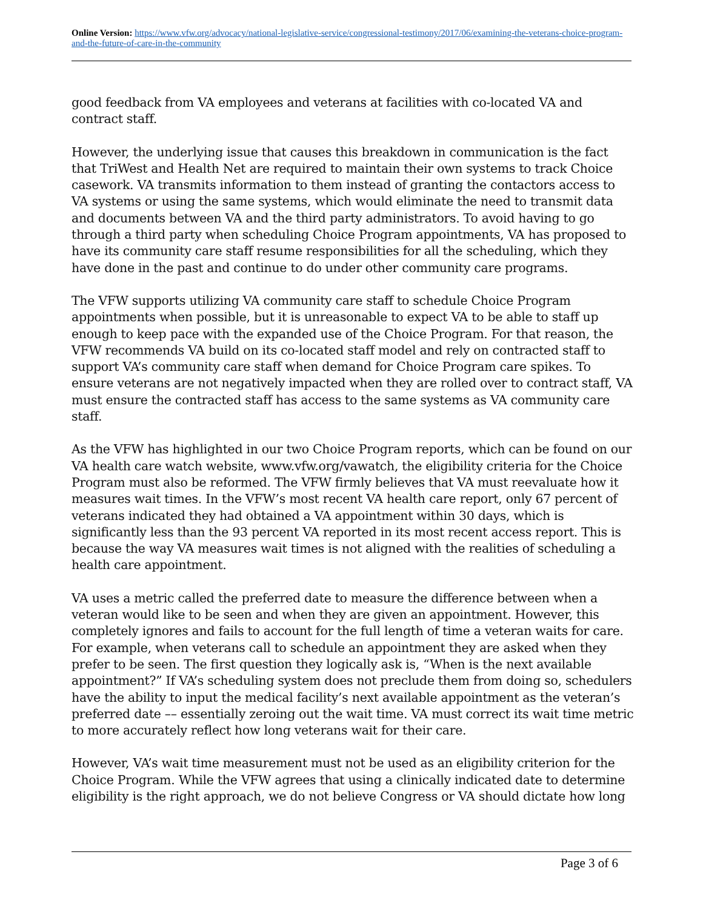Online Version: https://www.vfw.org/advocacy/national-legislative-service/congressional-testimony/2017/06/examining-the-veterans-choice-program-and-the-future-of-care-in-the-community
good feedback from VA employees and veterans at facilities with co-located VA and contract staff.
However, the underlying issue that causes this breakdown in communication is the fact that TriWest and Health Net are required to maintain their own systems to track Choice casework. VA transmits information to them instead of granting the contactors access to VA systems or using the same systems, which would eliminate the need to transmit data and documents between VA and the third party administrators. To avoid having to go through a third party when scheduling Choice Program appointments, VA has proposed to have its community care staff resume responsibilities for all the scheduling, which they have done in the past and continue to do under other community care programs.
The VFW supports utilizing VA community care staff to schedule Choice Program appointments when possible, but it is unreasonable to expect VA to be able to staff up enough to keep pace with the expanded use of the Choice Program. For that reason, the VFW recommends VA build on its co-located staff model and rely on contracted staff to support VA’s community care staff when demand for Choice Program care spikes. To ensure veterans are not negatively impacted when they are rolled over to contract staff, VA must ensure the contracted staff has access to the same systems as VA community care staff.
As the VFW has highlighted in our two Choice Program reports, which can be found on our VA health care watch website, www.vfw.org/vawatch, the eligibility criteria for the Choice Program must also be reformed. The VFW firmly believes that VA must reevaluate how it measures wait times. In the VFW’s most recent VA health care report, only 67 percent of veterans indicated they had obtained a VA appointment within 30 days, which is significantly less than the 93 percent VA reported in its most recent access report. This is because the way VA measures wait times is not aligned with the realities of scheduling a health care appointment.
VA uses a metric called the preferred date to measure the difference between when a veteran would like to be seen and when they are given an appointment. However, this completely ignores and fails to account for the full length of time a veteran waits for care. For example, when veterans call to schedule an appointment they are asked when they prefer to be seen. The first question they logically ask is, “When is the next available appointment?” If VA’s scheduling system does not preclude them from doing so, schedulers have the ability to input the medical facility’s next available appointment as the veteran’s preferred date –– essentially zeroing out the wait time. VA must correct its wait time metric to more accurately reflect how long veterans wait for their care.
However, VA’s wait time measurement must not be used as an eligibility criterion for the Choice Program. While the VFW agrees that using a clinically indicated date to determine eligibility is the right approach, we do not believe Congress or VA should dictate how long
Page 3 of 6